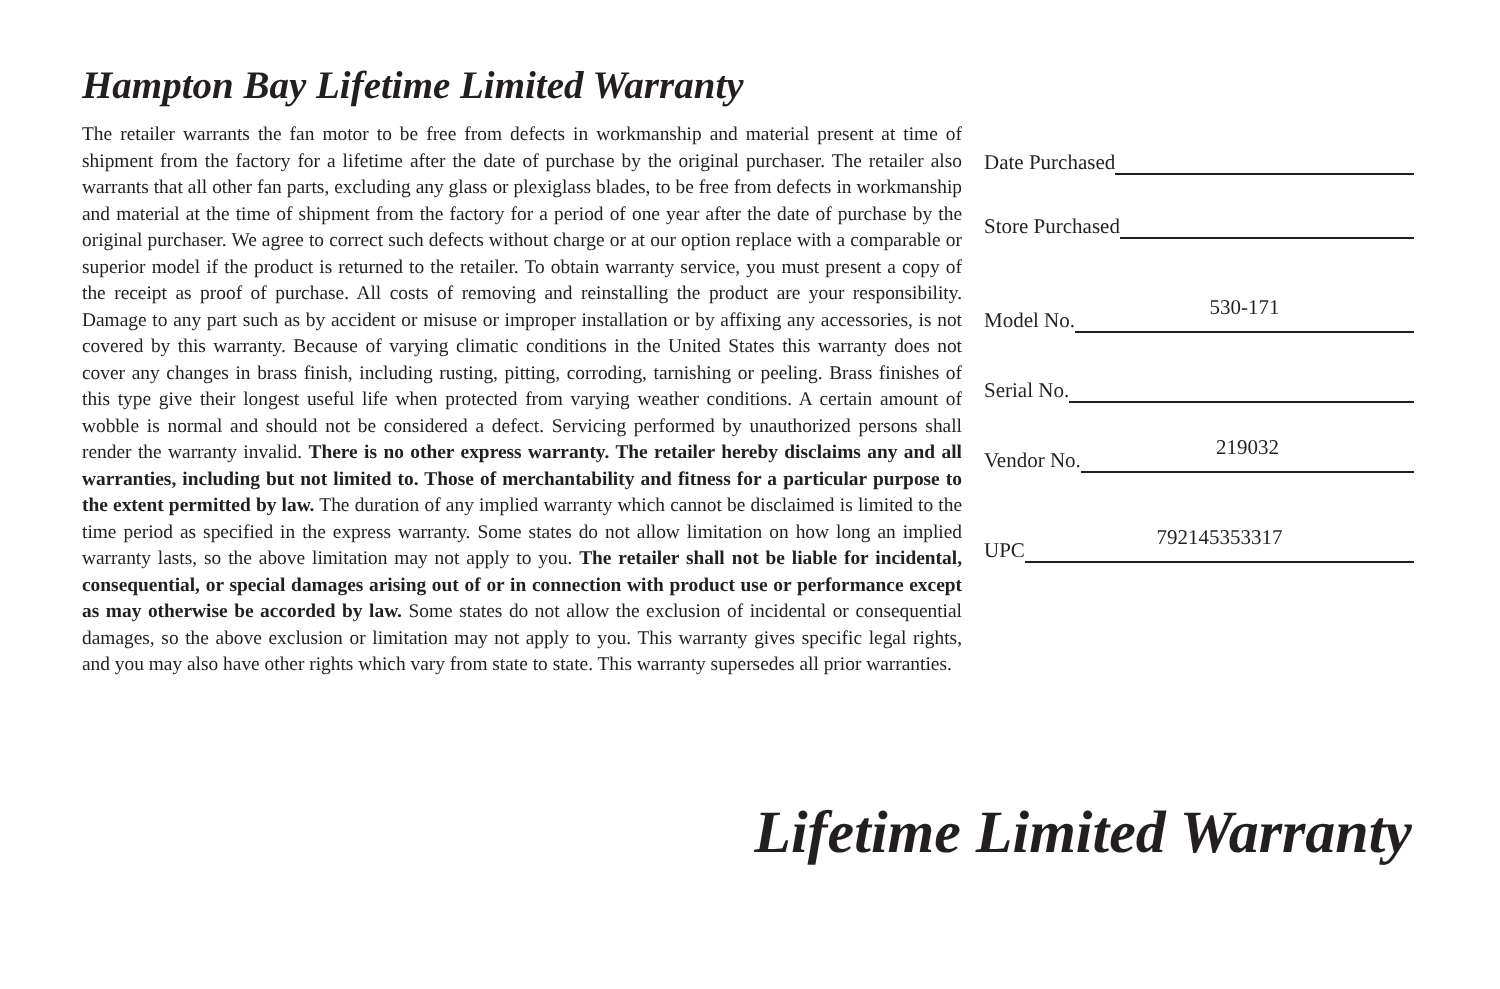Hampton Bay Lifetime Limited Warranty
The retailer warrants the fan motor to be free from defects in workmanship and material present at time of shipment from the factory for a lifetime after the date of purchase by the original purchaser. The retailer also warrants that all other fan parts, excluding any glass or plexiglass blades, to be free from defects in workmanship and material at the time of shipment from the factory for a period of one year after the date of purchase by the original purchaser. We agree to correct such defects without charge or at our option replace with a comparable or superior model if the product is returned to the retailer. To obtain warranty service, you must present a copy of the receipt as proof of purchase. All costs of removing and reinstalling the product are your responsibility. Damage to any part such as by accident or misuse or improper installation or by affixing any accessories, is not covered by this warranty. Because of varying climatic conditions in the United States this warranty does not cover any changes in brass finish, including rusting, pitting, corroding, tarnishing or peeling. Brass finishes of this type give their longest useful life when protected from varying weather conditions. A certain amount of wobble is normal and should not be considered a defect. Servicing performed by unauthorized persons shall render the warranty invalid. There is no other express warranty. The retailer hereby disclaims any and all warranties, including but not limited to. Those of merchantability and fitness for a particular purpose to the extent permitted by law. The duration of any implied warranty which cannot be disclaimed is limited to the time period as specified in the express warranty. Some states do not allow limitation on how long an implied warranty lasts, so the above limitation may not apply to you. The retailer shall not be liable for incidental, consequential, or special damages arising out of or in connection with product use or performance except as may otherwise be accorded by law. Some states do not allow the exclusion of incidental or consequential damages, so the above exclusion or limitation may not apply to you. This warranty gives specific legal rights, and you may also have other rights which vary from state to state. This warranty supersedes all prior warranties.
Date Purchased
Store Purchased
Model No.
530-171
Serial No.
Vendor No.
219032
UPC
792145353317
Lifetime Limited Warranty